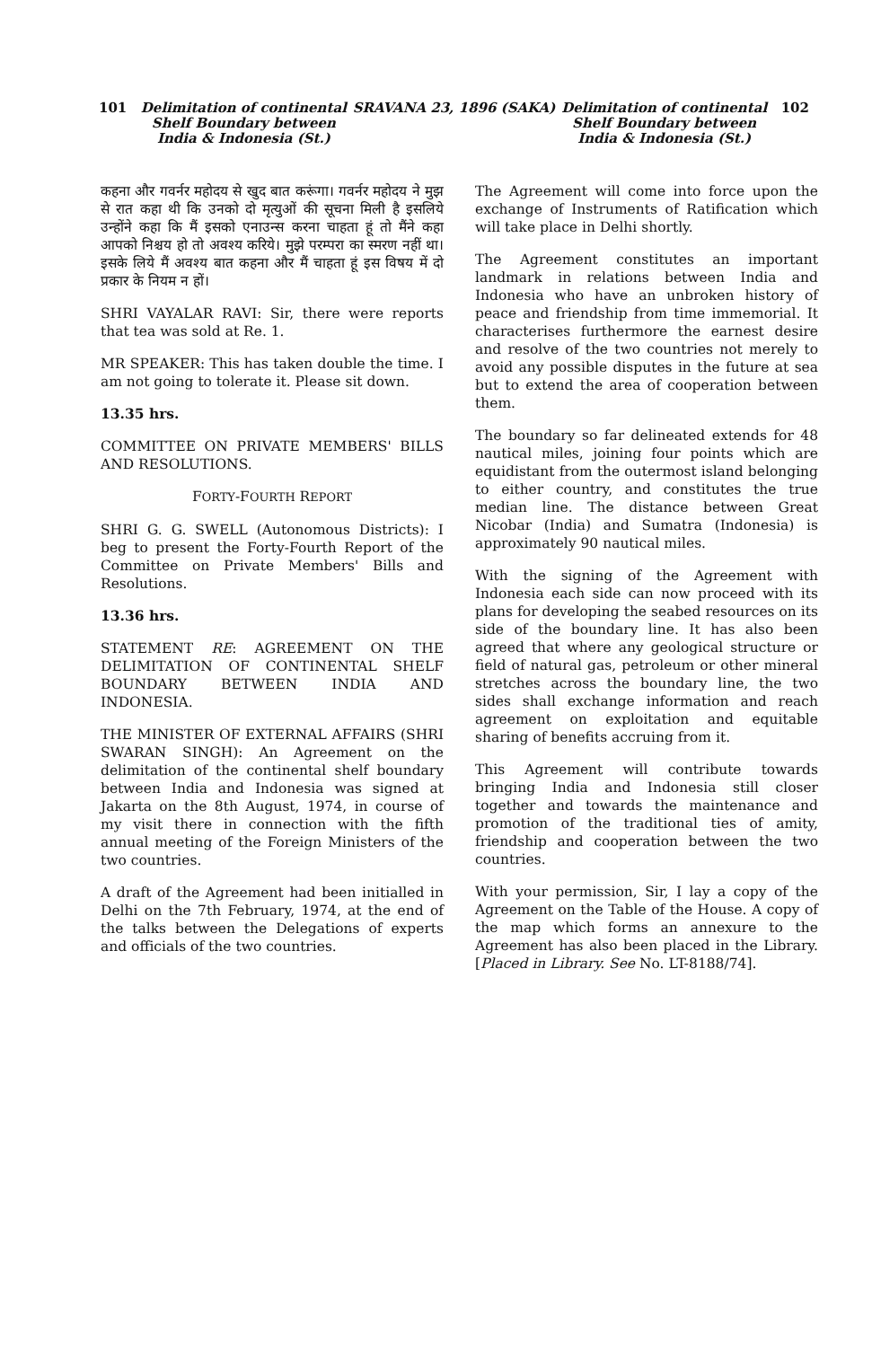101 Delimitation of continental Shelf Boundary between India & Indonesia (St.)
SRAVANA 23, 1896 (SAKA) Delimitation of continental Shelf Boundary between India & Indonesia (St.)
102
कहना और गवर्नर महोदय से खुद बात करूंगा। गवर्नर महोदय ने मुझ से रात कहा थी कि उनको दो मृत्युओं की सूचना मिली है इसलिये उन्होंने कहा कि मैं इसको एनाउन्स करना चाहता हूं तो मैंने कहा आपको निश्चय हो तो अवश्य करिये। मुझे परम्परा का स्मरण नहीं था। इसके लिये मैं अवश्य बात कहना और मैं चाहता हूं इस विषय में दो प्रकार के नियम न हों।
SHRI VAYALAR RAVI: Sir, there were reports that tea was sold at Re. 1.
MR SPEAKER: This has taken double the time. I am not going to tolerate it. Please sit down.
13.35 hrs.
COMMITTEE ON PRIVATE MEMBERS' BILLS AND RESOLUTIONS.
FORTY-FOURTH REPORT
SHRI G. G. SWELL (Autonomous Districts): I beg to present the Forty-Fourth Report of the Committee on Private Members' Bills and Resolutions.
13.36 hrs.
STATEMENT RE: AGREEMENT ON THE DELIMITATION OF CONTINENTAL SHELF BOUNDARY BETWEEN INDIA AND INDONESIA.
THE MINISTER OF EXTERNAL AFFAIRS (SHRI SWARAN SINGH): An Agreement on the delimitation of the continental shelf boundary between India and Indonesia was signed at Jakarta on the 8th August, 1974, in course of my visit there in connection with the fifth annual meeting of the Foreign Ministers of the two countries.
A draft of the Agreement had been initialled in Delhi on the 7th February, 1974, at the end of the talks between the Delegations of experts and officials of the two countries.
The Agreement will come into force upon the exchange of Instruments of Ratification which will take place in Delhi shortly.
The Agreement constitutes an important landmark in relations between India and Indonesia who have an unbroken history of peace and friendship from time immemorial. It characterises furthermore the earnest desire and resolve of the two countries not merely to avoid any possible disputes in the future at sea but to extend the area of cooperation between them.
The boundary so far delineated extends for 48 nautical miles, joining four points which are equidistant from the outermost island belonging to either country, and constitutes the true median line. The distance between Great Nicobar (India) and Sumatra (Indonesia) is approximately 90 nautical miles.
With the signing of the Agreement with Indonesia each side can now proceed with its plans for developing the seabed resources on its side of the boundary line. It has also been agreed that where any geological structure or field of natural gas, petroleum or other mineral stretches across the boundary line, the two sides shall exchange information and reach agreement on exploitation and equitable sharing of benefits accruing from it.
This Agreement will contribute towards bringing India and Indonesia still closer together and towards the maintenance and promotion of the traditional ties of amity, friendship and cooperation between the two countries.
With your permission, Sir, I lay a copy of the Agreement on the Table of the House. A copy of the map which forms an annexure to the Agreement has also been placed in the Library. [Placed in Library. See No. LT-8188/74].